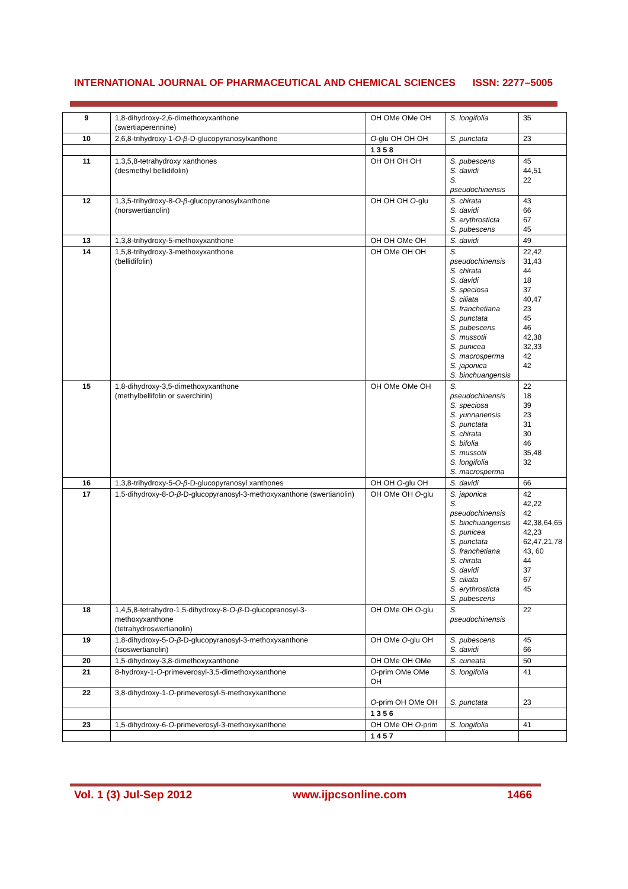INTERNATIONAL JOURNAL OF PHARMACEUTICAL AND CHEMICAL SCIENCES ISSN: 2277–5005
| 9 | 1,8-dihydroxy-2,6-dimethoxyxanthone (swertiaperennine) | OH OMe OMe OH | S. longifolia | 35 |
| 10 | 2,6,8-trihydroxy-1- O - β -D-glucopyranosylxanthone | O -glu OH OH OH | S. punctata | 23 |
| | | 1 3 5 8 | | |
| 11 | 1,3,5,8-tetrahydroxy xanthones (desmethyl bellidifolin) | OH OH OH OH | S. pubescens S. davidi S. pseudochinensis | 45 44,51 22 |
| 12 | 1,3,5-trihydroxy-8- O - β -glucopyranosylxanthone (norswertianolin) | OH OH OH O -glu | S. chirata S. davidi S. erythrosticta S. pubescens | 43 66 67 45 |
| 13 | 1,3,8-trihydroxy-5-methoxyxanthone | OH OH OMe OH | S. davidi | 49 |
| 14 | 1,5,8-trihydroxy-3-methoxyxanthone (bellidifolin) | OH OMe OH OH | S. pseudochinensis S. chirata S. davidi S. speciosa S. ciliata S. franchetiana S. punctata S. pubescens S. mussotii S. punicea S. macrosperma S. japonica S. binchuangensis | 22,42 31,43 44 18 37 40,47 23 45 46 42,38 32,33 42 42 |
| 15 | 1,8-dihydroxy-3,5-dimethoxyxanthone (methylbellifolin or swerchirin) | OH OMe OMe OH | S. pseudochinensis S. speciosa S. yunnanensis S. punctata S. chirata S. bifolia S. mussotii S. longifolia S. macrosperma | 22 18 39 23 31 30 46 35,48 32 |
| 16 | 1,3,8-trihydroxy-5- O - β -D-glucopyranosyl xanthones | OH OH O -glu OH | S. davidi | 66 |
| 17 | 1,5-dihydroxy-8- O - β -D-glucopyranosyl-3-methoxyxanthone (swertianolin) | OH OMe OH O -glu | S. japonica S. pseudochinensis S. binchuangensis S. punicea S. punctata S. franchetiana S. chirata S. davidi S. ciliata S. erythrosticta S. pubescens | 42 42,22 42 42,38,64,65 42,23 62,47,21,78 43, 60 44 37 67 45 |
| 18 | 1,4,5,8-tetrahydro-1,5-dihydroxy-8- O - β -D-glucopranosyl-3-methoxyxanthone (tetrahydroswertianolin) | OH OMe OH O -glu | S. pseudochinensis | 22 |
| 19 | 1,8-dihydroxy-5- O - β -D-glucopyranosyl-3-methoxyxanthone (isoswertianolin) | OH OMe O -glu OH | S. pubescens S. davidi | 45 66 |
| 20 | 1,5-dihydroxy-3,8-dimethoxyxanthone | OH OMe OH OMe | S. cuneata | 50 |
| 21 | 8-hydroxy-1- O -primeverosyl-3,5-dimethoxyxanthone | O -prim OMe OMe OH | S. longifolia | 41 |
| 22 | 3,8-dihydroxy-1- O -primeverosyl-5-methoxyxanthone | O -prim OH OMe OH | S. punctata | 23 |
| | | 1 3 5 6 | | |
| 23 | 1,5-dihydroxy-6- O -primeverosyl-3-methoxyxanthone | OH OMe OH O -prim | S. longifolia | 41 |
| | | 1 4 5 7 | | |
Vol. 1 (3) Jul-Sep 2012 www.ijpcsonline.com 1466